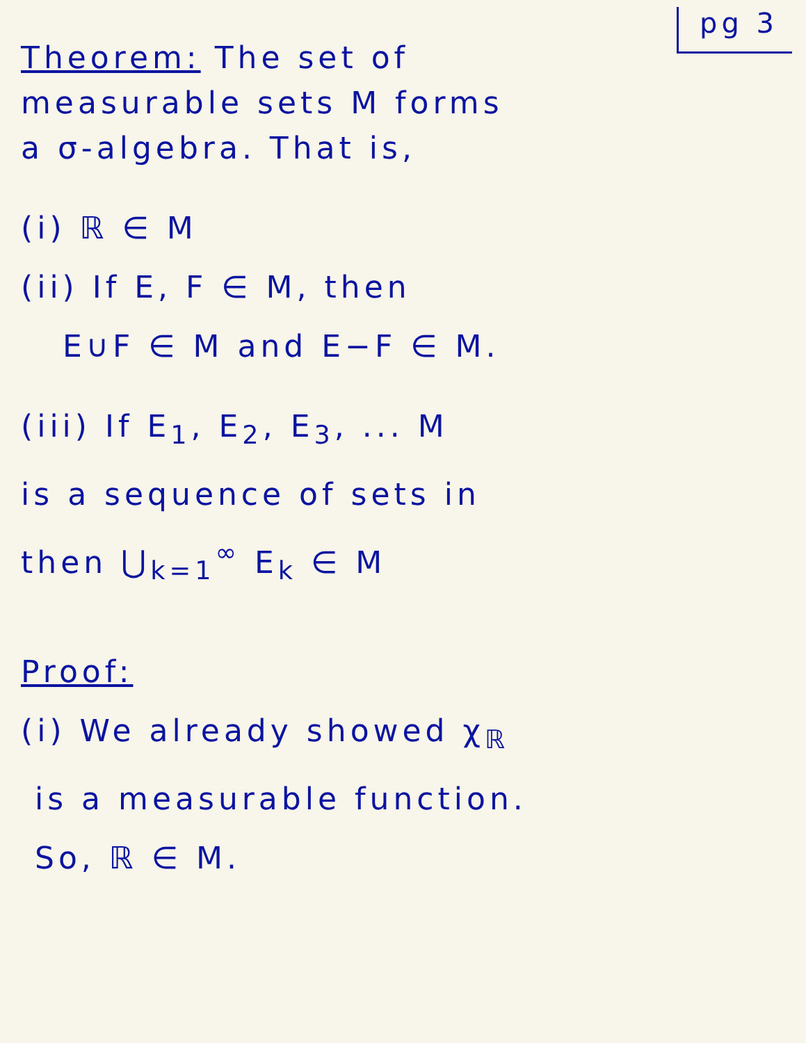pg 3
Theorem: The set of
measurable sets M forms
a σ-algebra. That is,
(i) ℝ ∈ M
(ii) If E, F ∈ M, then
E∪F ∈ M and E−F ∈ M.
(iii) If E<sub>1</sub>, E<sub>2</sub>, E<sub>3</sub>, ... M
is a sequence of sets in
then ⋃<sub>k=1</sub><sup>∞</sup> E<sub>k</sub> ∈ M
Proof:
(i) We already showed χ<sub>ℝ</sub>
is a measurable function.
So, ℝ ∈ M.